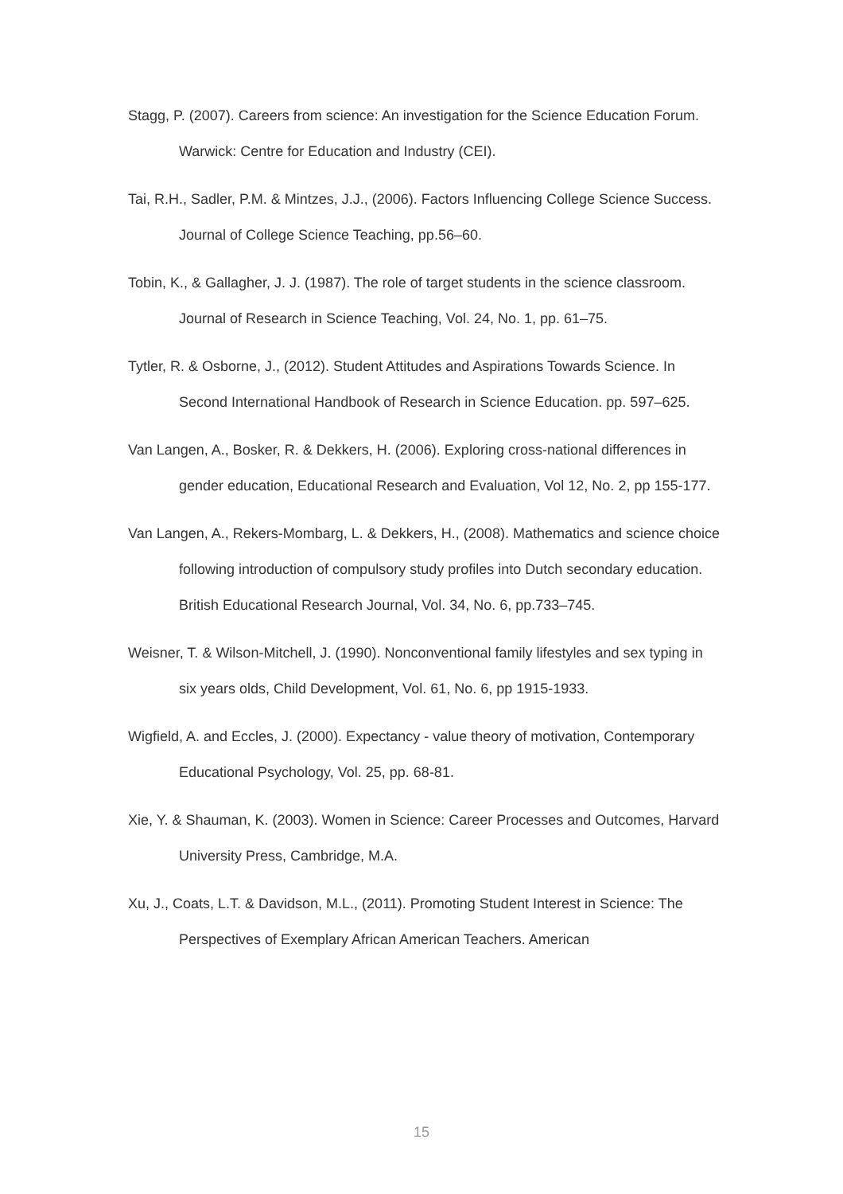Stagg, P. (2007). Careers from science: An investigation for the Science Education Forum. Warwick: Centre for Education and Industry (CEI).
Tai, R.H., Sadler, P.M. & Mintzes, J.J., (2006). Factors Influencing College Science Success. Journal of College Science Teaching, pp.56–60.
Tobin, K., & Gallagher, J. J. (1987). The role of target students in the science classroom. Journal of Research in Science Teaching, Vol. 24, No. 1, pp. 61–75.
Tytler, R. & Osborne, J., (2012). Student Attitudes and Aspirations Towards Science. In Second International Handbook of Research in Science Education. pp. 597–625.
Van Langen, A., Bosker, R. & Dekkers, H. (2006). Exploring cross-national differences in gender education, Educational Research and Evaluation, Vol 12, No. 2, pp 155-177.
Van Langen, A., Rekers-Mombarg, L. & Dekkers, H., (2008). Mathematics and science choice following introduction of compulsory study profiles into Dutch secondary education. British Educational Research Journal, Vol. 34, No. 6, pp.733–745.
Weisner, T. & Wilson-Mitchell, J. (1990). Nonconventional family lifestyles and sex typing in six years olds, Child Development, Vol. 61, No. 6, pp 1915-1933.
Wigfield, A. and Eccles, J. (2000). Expectancy - value theory of motivation, Contemporary Educational Psychology, Vol. 25, pp. 68-81.
Xie, Y. & Shauman, K. (2003). Women in Science: Career Processes and Outcomes, Harvard University Press, Cambridge, M.A.
Xu, J., Coats, L.T. & Davidson, M.L., (2011). Promoting Student Interest in Science: The Perspectives of Exemplary African American Teachers. American
15